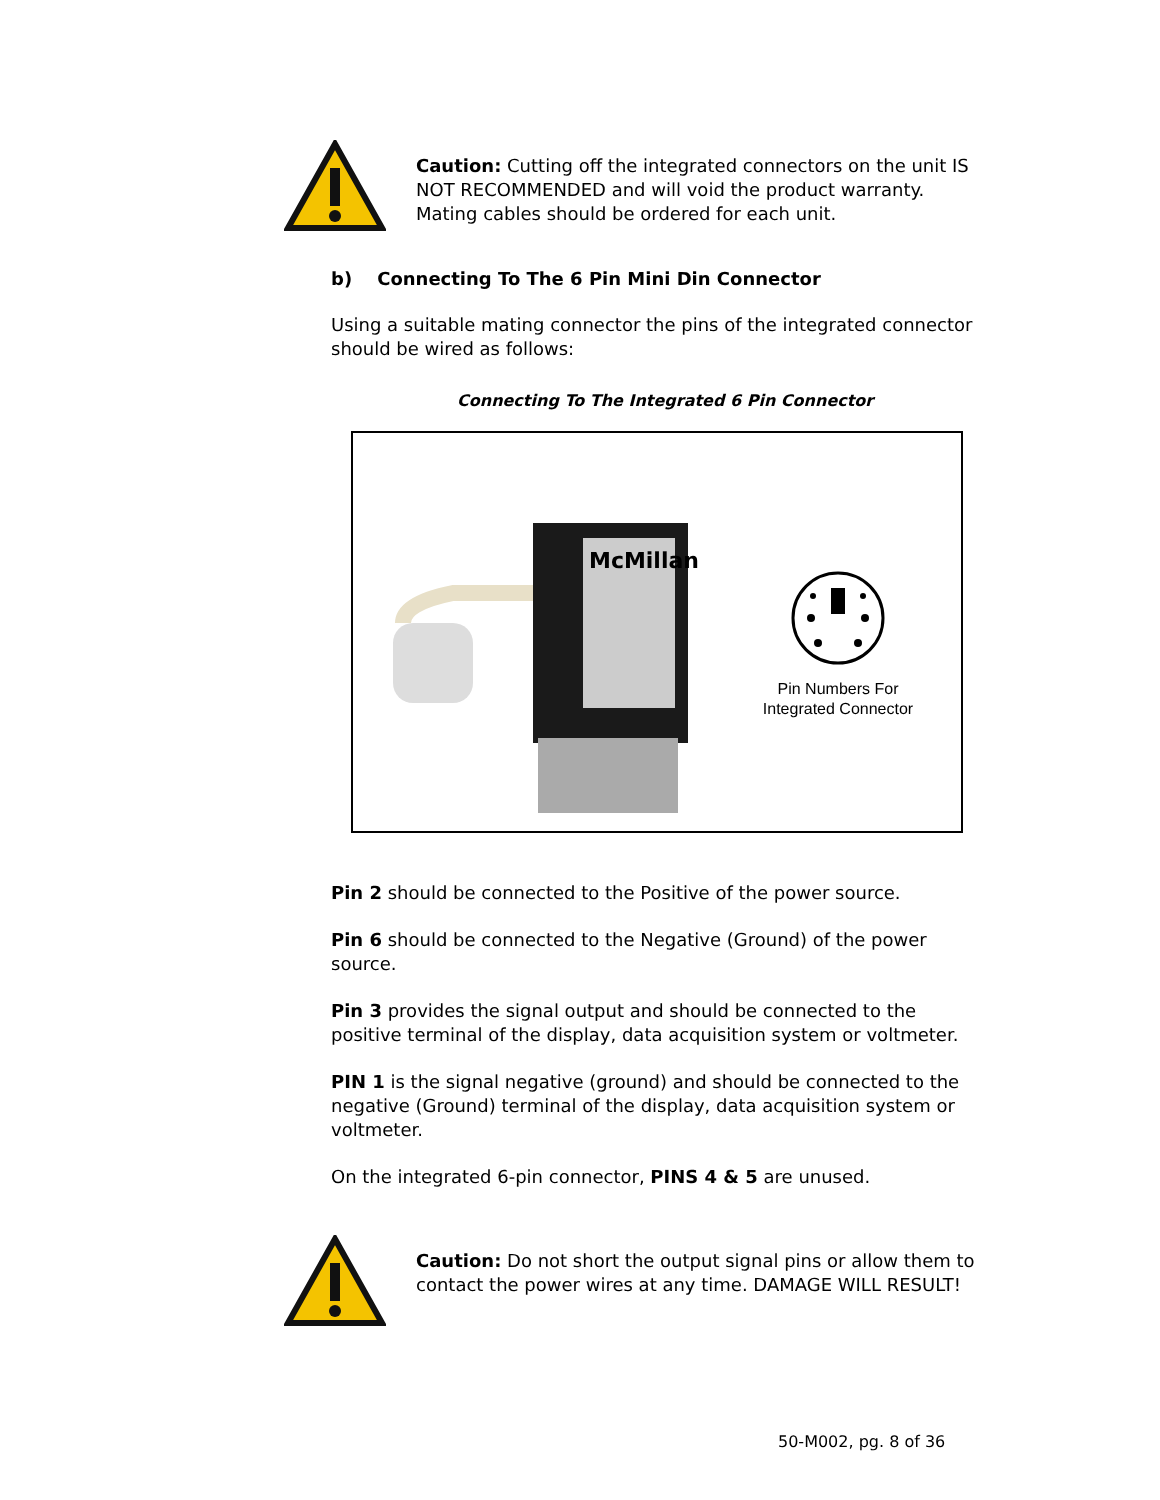Caution: Cutting off the integrated connectors on the unit IS NOT RECOMMENDED and will void the product warranty. Mating cables should be ordered for each unit.
b) Connecting To The 6 Pin Mini Din Connector
Using a suitable mating connector the pins of the integrated connector should be wired as follows:
Connecting To The Integrated 6 Pin Connector
McMillan
Pin Numbers For Integrated Connector
Pin 2 should be connected to the Positive of the power source.
Pin 6 should be connected to the Negative (Ground) of the power source.
Pin 3 provides the signal output and should be connected to the positive terminal of the display, data acquisition system or voltmeter.
PIN 1 is the signal negative (ground) and should be connected to the negative (Ground) terminal of the display, data acquisition system or voltmeter.
On the integrated 6-pin connector, PINS 4 & 5 are unused.
Caution: Do not short the output signal pins or allow them to contact the power wires at any time. DAMAGE WILL RESULT!
50-M002, pg. 8 of 36